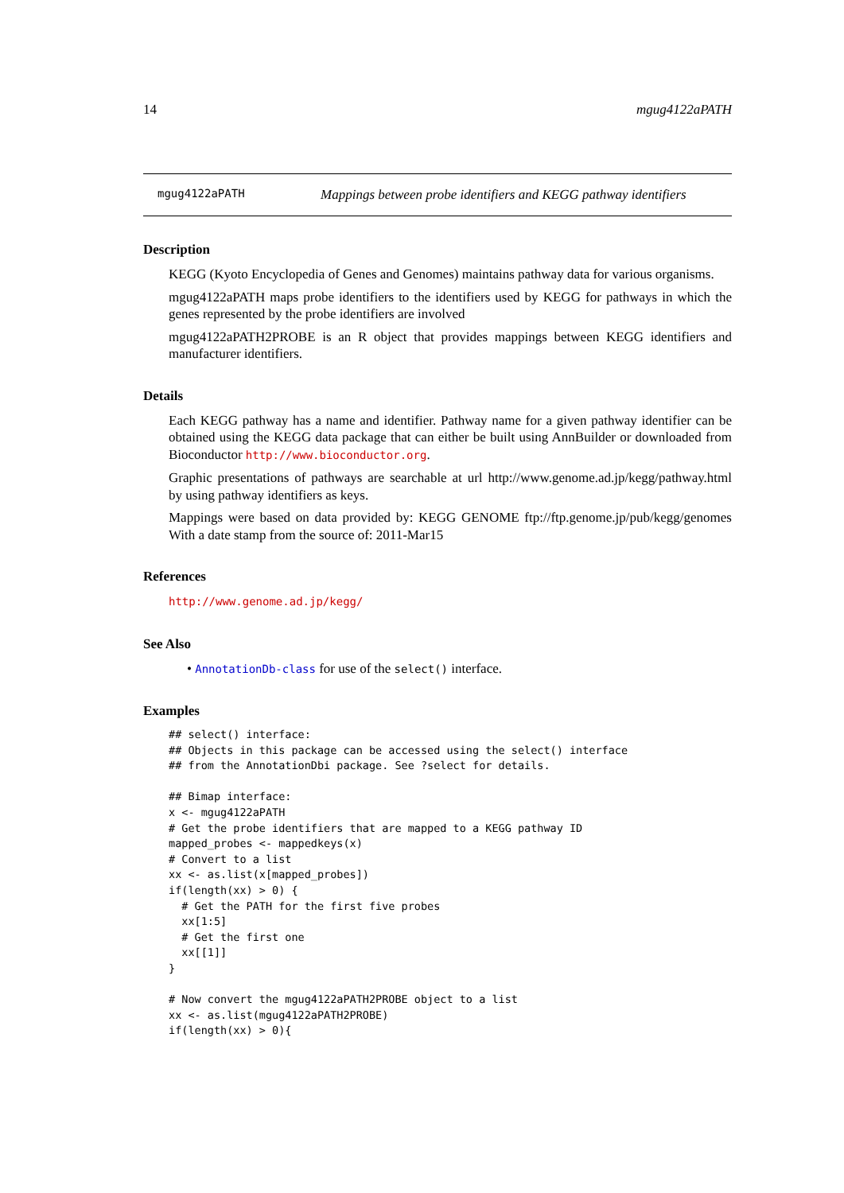14 mgug4122aPATH
mgug4122aPATH Mappings between probe identifiers and KEGG pathway identifiers
Description
KEGG (Kyoto Encyclopedia of Genes and Genomes) maintains pathway data for various organisms.
mgug4122aPATH maps probe identifiers to the identifiers used by KEGG for pathways in which the genes represented by the probe identifiers are involved
mgug4122aPATH2PROBE is an R object that provides mappings between KEGG identifiers and manufacturer identifiers.
Details
Each KEGG pathway has a name and identifier. Pathway name for a given pathway identifier can be obtained using the KEGG data package that can either be built using AnnBuilder or downloaded from Bioconductor http://www.bioconductor.org.
Graphic presentations of pathways are searchable at url http://www.genome.ad.jp/kegg/pathway.html by using pathway identifiers as keys.
Mappings were based on data provided by: KEGG GENOME ftp://ftp.genome.jp/pub/kegg/genomes With a date stamp from the source of: 2011-Mar15
References
http://www.genome.ad.jp/kegg/
See Also
• AnnotationDb-class for use of the select() interface.
Examples
## select() interface:
## Objects in this package can be accessed using the select() interface
## from the AnnotationDbi package. See ?select for details.

## Bimap interface:
x <- mgug4122aPATH
# Get the probe identifiers that are mapped to a KEGG pathway ID
mapped_probes <- mappedkeys(x)
# Convert to a list
xx <- as.list(x[mapped_probes])
if(length(xx) > 0) {
  # Get the PATH for the first five probes
  xx[1:5]
  # Get the first one
  xx[[1]]
}

# Now convert the mgug4122aPATH2PROBE object to a list
xx <- as.list(mgug4122aPATH2PROBE)
if(length(xx) > 0){